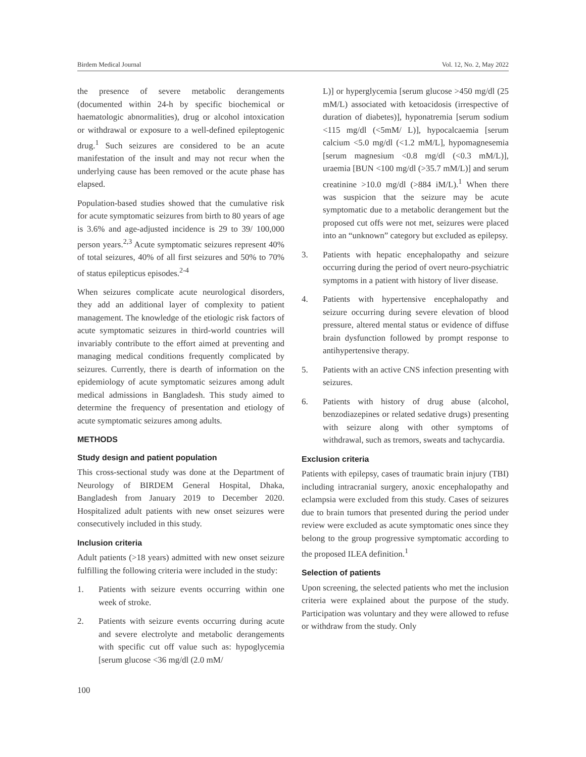Birdem Medical Journal Vol. 12, No. 2, May 2022
the presence of severe metabolic derangements (documented within 24-h by specific biochemical or haematologic abnormalities), drug or alcohol intoxication or withdrawal or exposure to a well-defined epileptogenic drug.<sup>1</sup> Such seizures are considered to be an acute manifestation of the insult and may not recur when the underlying cause has been removed or the acute phase has elapsed.
Population-based studies showed that the cumulative risk for acute symptomatic seizures from birth to 80 years of age is 3.6% and age-adjusted incidence is 29 to 39/ 100,000 person years.<sup>2,3</sup> Acute symptomatic seizures represent 40% of total seizures, 40% of all first seizures and 50% to 70% of status epilepticus episodes.<sup>2-4</sup>
When seizures complicate acute neurological disorders, they add an additional layer of complexity to patient management. The knowledge of the etiologic risk factors of acute symptomatic seizures in third-world countries will invariably contribute to the effort aimed at preventing and managing medical conditions frequently complicated by seizures. Currently, there is dearth of information on the epidemiology of acute symptomatic seizures among adult medical admissions in Bangladesh. This study aimed to determine the frequency of presentation and etiology of acute symptomatic seizures among adults.
METHODS
Study design and patient population
This cross-sectional study was done at the Department of Neurology of BIRDEM General Hospital, Dhaka, Bangladesh from January 2019 to December 2020. Hospitalized adult patients with new onset seizures were consecutively included in this study.
Inclusion criteria
Adult patients (>18 years) admitted with new onset seizure fulfilling the following criteria were included in the study:
1. Patients with seizure events occurring within one week of stroke.
2. Patients with seizure events occurring during acute and severe electrolyte and metabolic derangements with specific cut off value such as: hypoglycemia [serum glucose <36 mg/dl (2.0 mM/
L)] or hyperglycemia [serum glucose >450 mg/dl (25 mM/L) associated with ketoacidosis (irrespective of duration of diabetes)], hyponatremia [serum sodium <115 mg/dl (<5mM/ L)], hypocalcaemia [serum calcium <5.0 mg/dl (<1.2 mM/L], hypomagnesemia [serum magnesium <0.8 mg/dl (<0.3 mM/L)], uraemia [BUN <100 mg/dl (>35.7 mM/L)] and serum creatinine >10.0 mg/dl (>884 iM/L).<sup>1</sup> When there was suspicion that the seizure may be acute symptomatic due to a metabolic derangement but the proposed cut offs were not met, seizures were placed into an “unknown” category but excluded as epilepsy.
3. Patients with hepatic encephalopathy and seizure occurring during the period of overt neuro-psychiatric symptoms in a patient with history of liver disease.
4. Patients with hypertensive encephalopathy and seizure occurring during severe elevation of blood pressure, altered mental status or evidence of diffuse brain dysfunction followed by prompt response to antihypertensive therapy.
5. Patients with an active CNS infection presenting with seizures.
6. Patients with history of drug abuse (alcohol, benzodiazepines or related sedative drugs) presenting with seizure along with other symptoms of withdrawal, such as tremors, sweats and tachycardia.
Exclusion criteria
Patients with epilepsy, cases of traumatic brain injury (TBI) including intracranial surgery, anoxic encephalopathy and eclampsia were excluded from this study. Cases of seizures due to brain tumors that presented during the period under review were excluded as acute symptomatic ones since they belong to the group progressive symptomatic according to the proposed ILEA definition.<sup>1</sup>
Selection of patients
Upon screening, the selected patients who met the inclusion criteria were explained about the purpose of the study. Participation was voluntary and they were allowed to refuse or withdraw from the study. Only
100